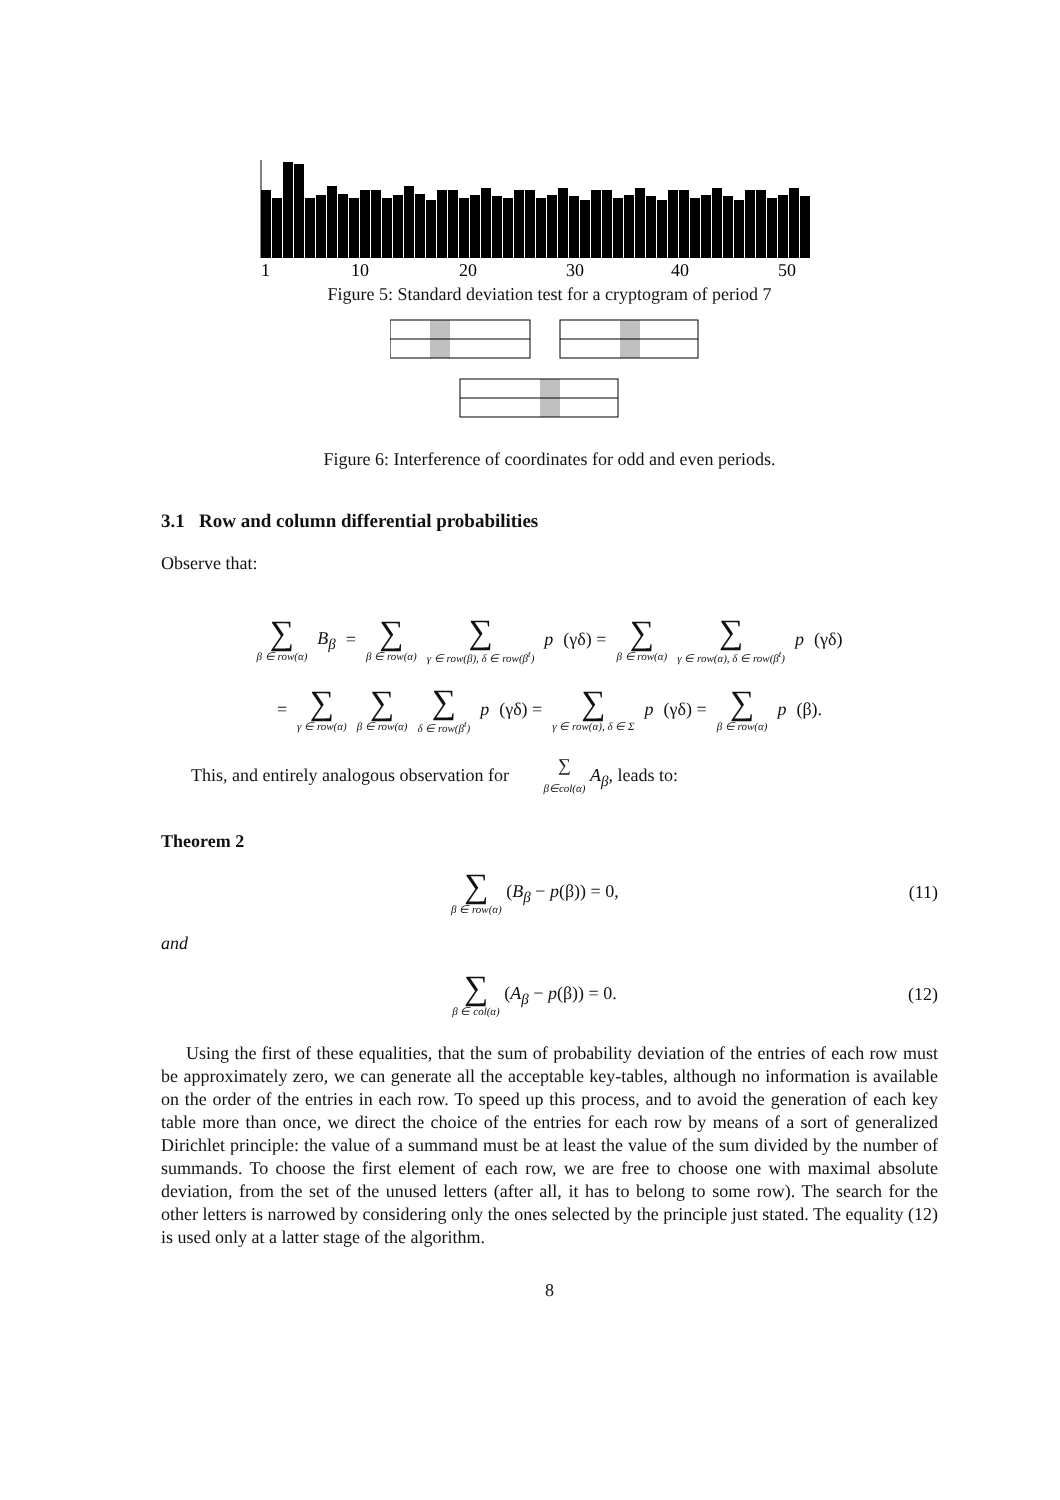1
10
20
30
40
50
Figure 5: Standard deviation test for a cryptogram of period 7
Figure 6: Interference of coordinates for odd and even periods.
3.1 Row and column differential probabilities
Observe that:
∑ β ∈ row(α) B<sub>β</sub> = ∑ β ∈ row(α) ∑ γ ∈ row(β), δ ∈ row(β<sup>t</sup>) p (γδ) = ∑ β ∈ row(α) ∑ γ ∈ row(α), δ ∈ row(β<sup>t</sup>) p (γδ)
= ∑ γ ∈ row(α) ∑ β ∈ row(α) ∑ δ ∈ row(β<sup>t</sup>) p (γδ) = ∑ γ ∈ row(α), δ ∈ Σ p (γδ) = ∑ β ∈ row(α) p (β).
This, and entirely analogous observation for ∑ β∈col(α) A<sub>β</sub>, leads to:
Theorem 2
∑ β ∈ row(α) (B<sub>β</sub> − p(β)) = 0, (11)
and
∑ β ∈ col(α) (A<sub>β</sub> − p(β)) = 0. (12)
Using the first of these equalities, that the sum of probability deviation of the entries of each row must be approximately zero, we can generate all the acceptable key-tables, although no information is available on the order of the entries in each row. To speed up this process, and to avoid the generation of each key table more than once, we direct the choice of the entries for each row by means of a sort of generalized Dirichlet principle: the value of a summand must be at least the value of the sum divided by the number of summands. To choose the first element of each row, we are free to choose one with maximal absolute deviation, from the set of the unused letters (after all, it has to belong to some row). The search for the other letters is narrowed by considering only the ones selected by the principle just stated. The equality (12) is used only at a latter stage of the algorithm.
8